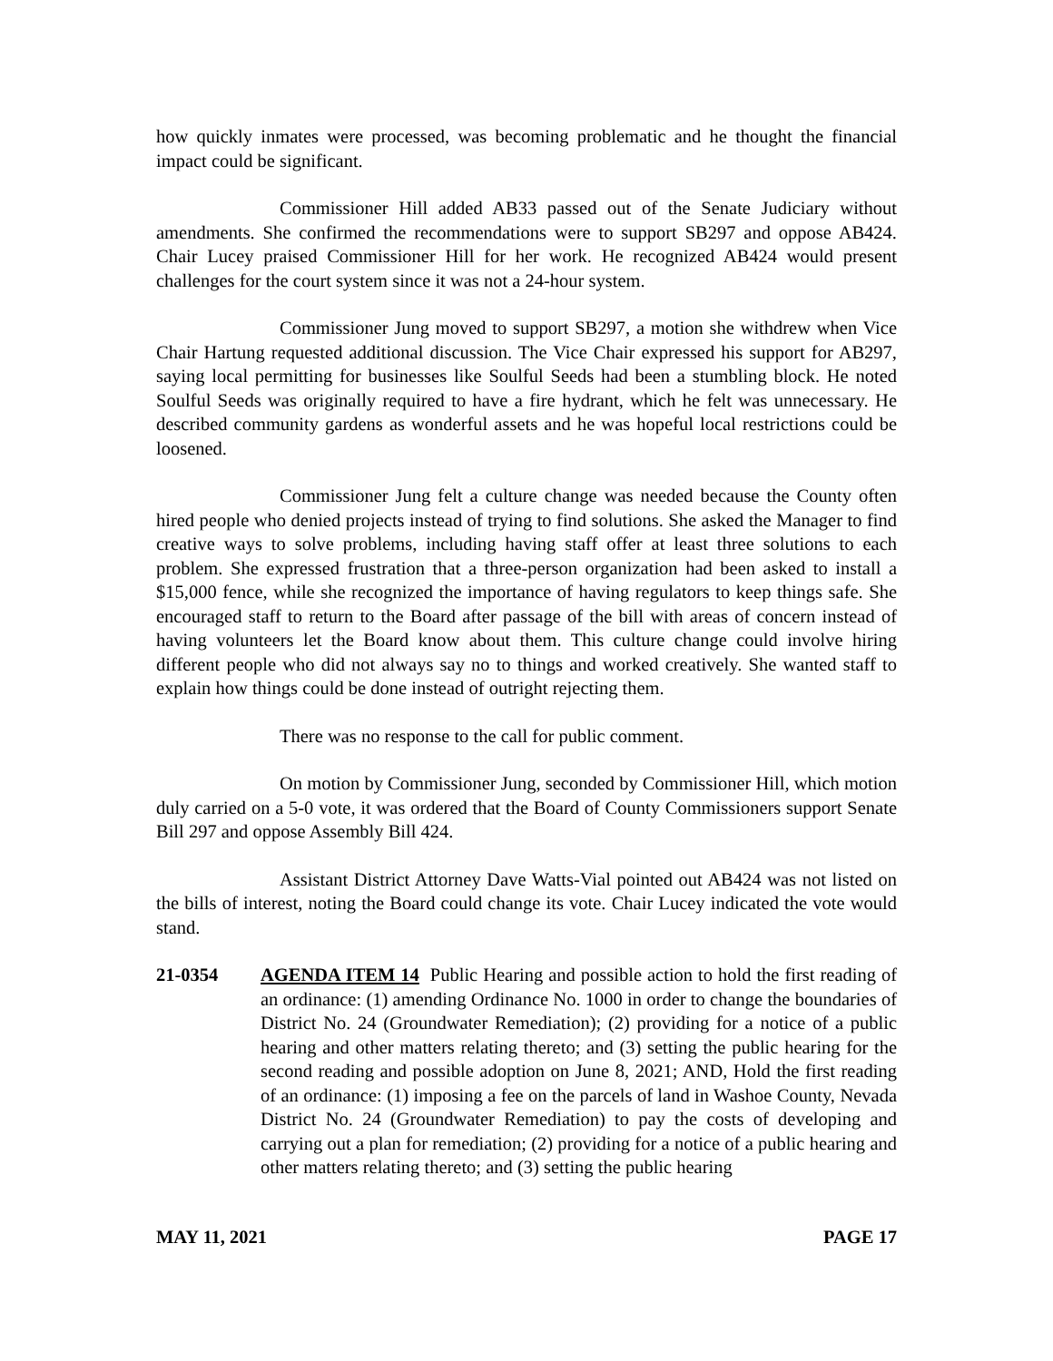how quickly inmates were processed, was becoming problematic and he thought the financial impact could be significant.
Commissioner Hill added AB33 passed out of the Senate Judiciary without amendments. She confirmed the recommendations were to support SB297 and oppose AB424. Chair Lucey praised Commissioner Hill for her work. He recognized AB424 would present challenges for the court system since it was not a 24-hour system.
Commissioner Jung moved to support SB297, a motion she withdrew when Vice Chair Hartung requested additional discussion. The Vice Chair expressed his support for AB297, saying local permitting for businesses like Soulful Seeds had been a stumbling block. He noted Soulful Seeds was originally required to have a fire hydrant, which he felt was unnecessary. He described community gardens as wonderful assets and he was hopeful local restrictions could be loosened.
Commissioner Jung felt a culture change was needed because the County often hired people who denied projects instead of trying to find solutions. She asked the Manager to find creative ways to solve problems, including having staff offer at least three solutions to each problem. She expressed frustration that a three-person organization had been asked to install a $15,000 fence, while she recognized the importance of having regulators to keep things safe. She encouraged staff to return to the Board after passage of the bill with areas of concern instead of having volunteers let the Board know about them. This culture change could involve hiring different people who did not always say no to things and worked creatively. She wanted staff to explain how things could be done instead of outright rejecting them.
There was no response to the call for public comment.
On motion by Commissioner Jung, seconded by Commissioner Hill, which motion duly carried on a 5-0 vote, it was ordered that the Board of County Commissioners support Senate Bill 297 and oppose Assembly Bill 424.
Assistant District Attorney Dave Watts-Vial pointed out AB424 was not listed on the bills of interest, noting the Board could change its vote. Chair Lucey indicated the vote would stand.
21-0354 AGENDA ITEM 14 Public Hearing and possible action to hold the first reading of an ordinance: (1) amending Ordinance No. 1000 in order to change the boundaries of District No. 24 (Groundwater Remediation); (2) providing for a notice of a public hearing and other matters relating thereto; and (3) setting the public hearing for the second reading and possible adoption on June 8, 2021; AND, Hold the first reading of an ordinance: (1) imposing a fee on the parcels of land in Washoe County, Nevada District No. 24 (Groundwater Remediation) to pay the costs of developing and carrying out a plan for remediation; (2) providing for a notice of a public hearing and other matters relating thereto; and (3) setting the public hearing
MAY 11, 2021 PAGE 17